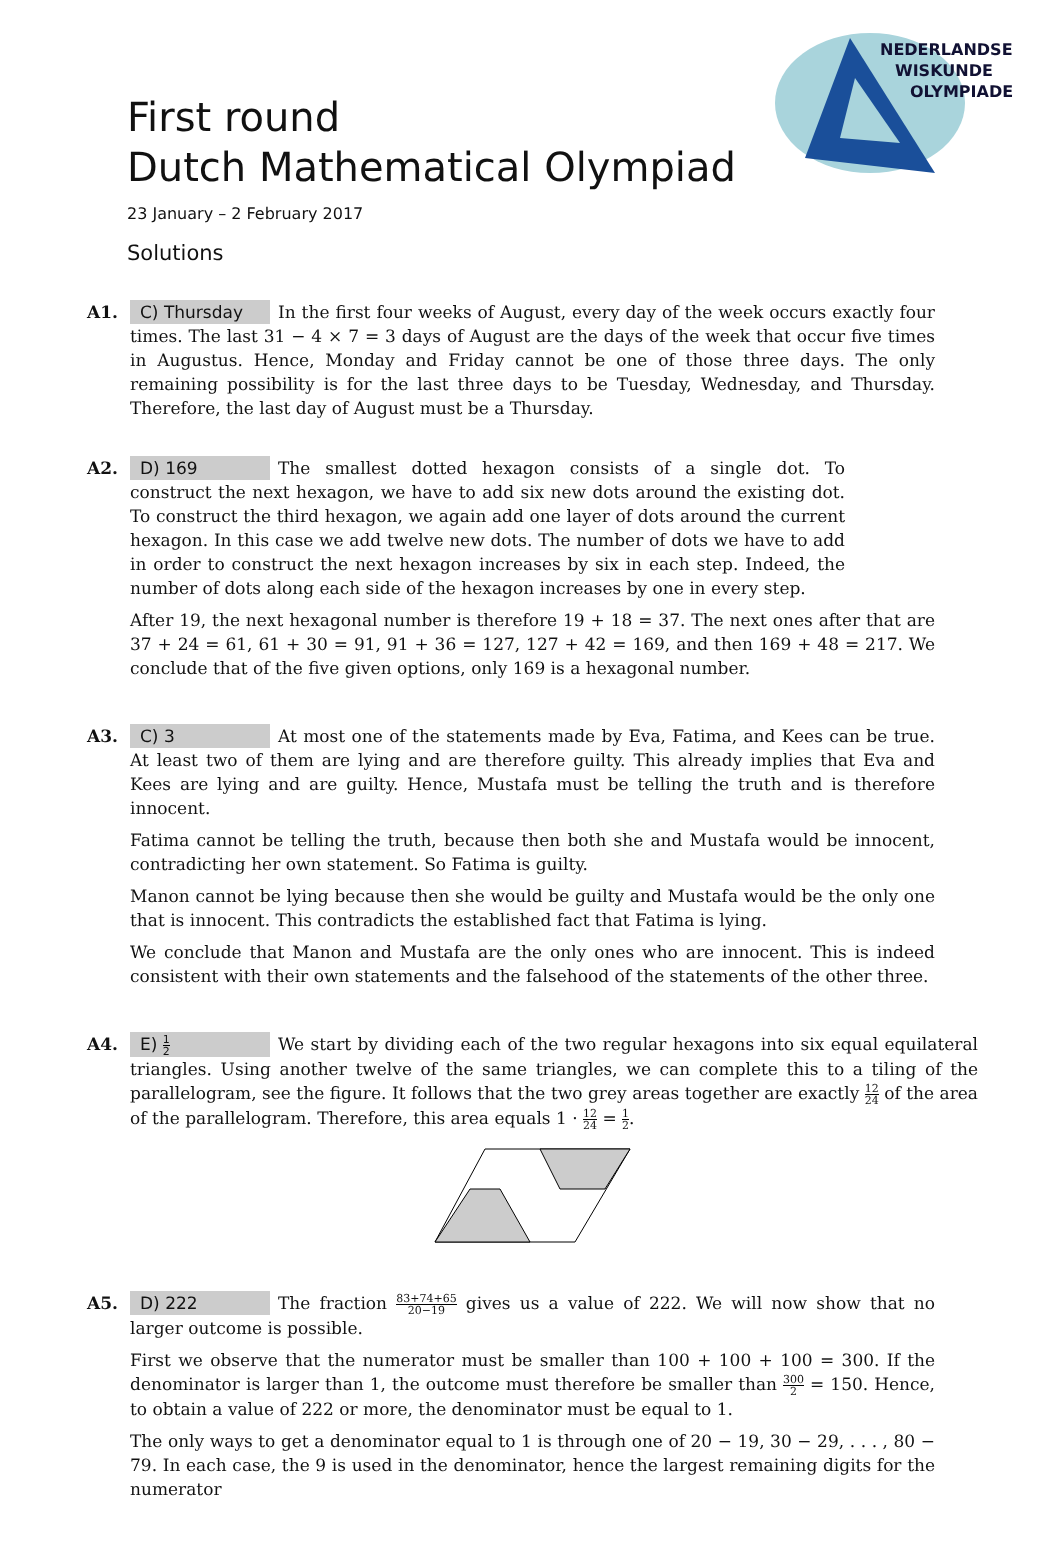First round
Dutch Mathematical Olympiad
23 January – 2 February 2017
Solutions
NEDERLANDSE
WISKUNDE
OLYMPIADE
A1. C) Thursday In the first four weeks of August, every day of the week occurs exactly four times. The last 31 − 4 × 7 = 3 days of August are the days of the week that occur five times in Augustus. Hence, Monday and Friday cannot be one of those three days. The only remaining possibility is for the last three days to be Tuesday, Wednesday, and Thursday. Therefore, the last day of August must be a Thursday.
A2. D) 169 The smallest dotted hexagon consists of a single dot. To construct the next hexagon, we have to add six new dots around the existing dot. To construct the third hexagon, we again add one layer of dots around the current hexagon. In this case we add twelve new dots. The number of dots we have to add in order to construct the next hexagon increases by six in each step. Indeed, the number of dots along each side of the hexagon increases by one in every step.
After 19, the next hexagonal number is therefore 19 + 18 = 37. The next ones after that are 37 + 24 = 61, 61 + 30 = 91, 91 + 36 = 127, 127 + 42 = 169, and then 169 + 48 = 217. We conclude that of the five given options, only 169 is a hexagonal number.
A3. C) 3 At most one of the statements made by Eva, Fatima, and Kees can be true. At least two of them are lying and are therefore guilty. This already implies that Eva and Kees are lying and are guilty. Hence, Mustafa must be telling the truth and is therefore innocent.
Fatima cannot be telling the truth, because then both she and Mustafa would be innocent, contradicting her own statement. So Fatima is guilty.
Manon cannot be lying because then she would be guilty and Mustafa would be the only one that is innocent. This contradicts the established fact that Fatima is lying.
We conclude that Manon and Mustafa are the only ones who are innocent. This is indeed consistent with their own statements and the falsehood of the statements of the other three.
A4. E) 1 2 We start by dividing each of the two regular hexagons into six equal equilateral triangles. Using another twelve of the same triangles, we can complete this to a tiling of the parallelogram, see the figure. It follows that the two grey areas together are exactly 12 24 of the area of the parallelogram. Therefore, this area equals 1 · 12 24 = 1 2.
A5. D) 222 The fraction 83+74+65 20−19 gives us a value of 222. We will now show that no larger outcome is possible.
First we observe that the numerator must be smaller than 100 + 100 + 100 = 300. If the denominator is larger than 1, the outcome must therefore be smaller than 300 2 = 150. Hence, to obtain a value of 222 or more, the denominator must be equal to 1.
The only ways to get a denominator equal to 1 is through one of 20 − 19, 30 − 29, . . . , 80 − 79. In each case, the 9 is used in the denominator, hence the largest remaining digits for the numerator